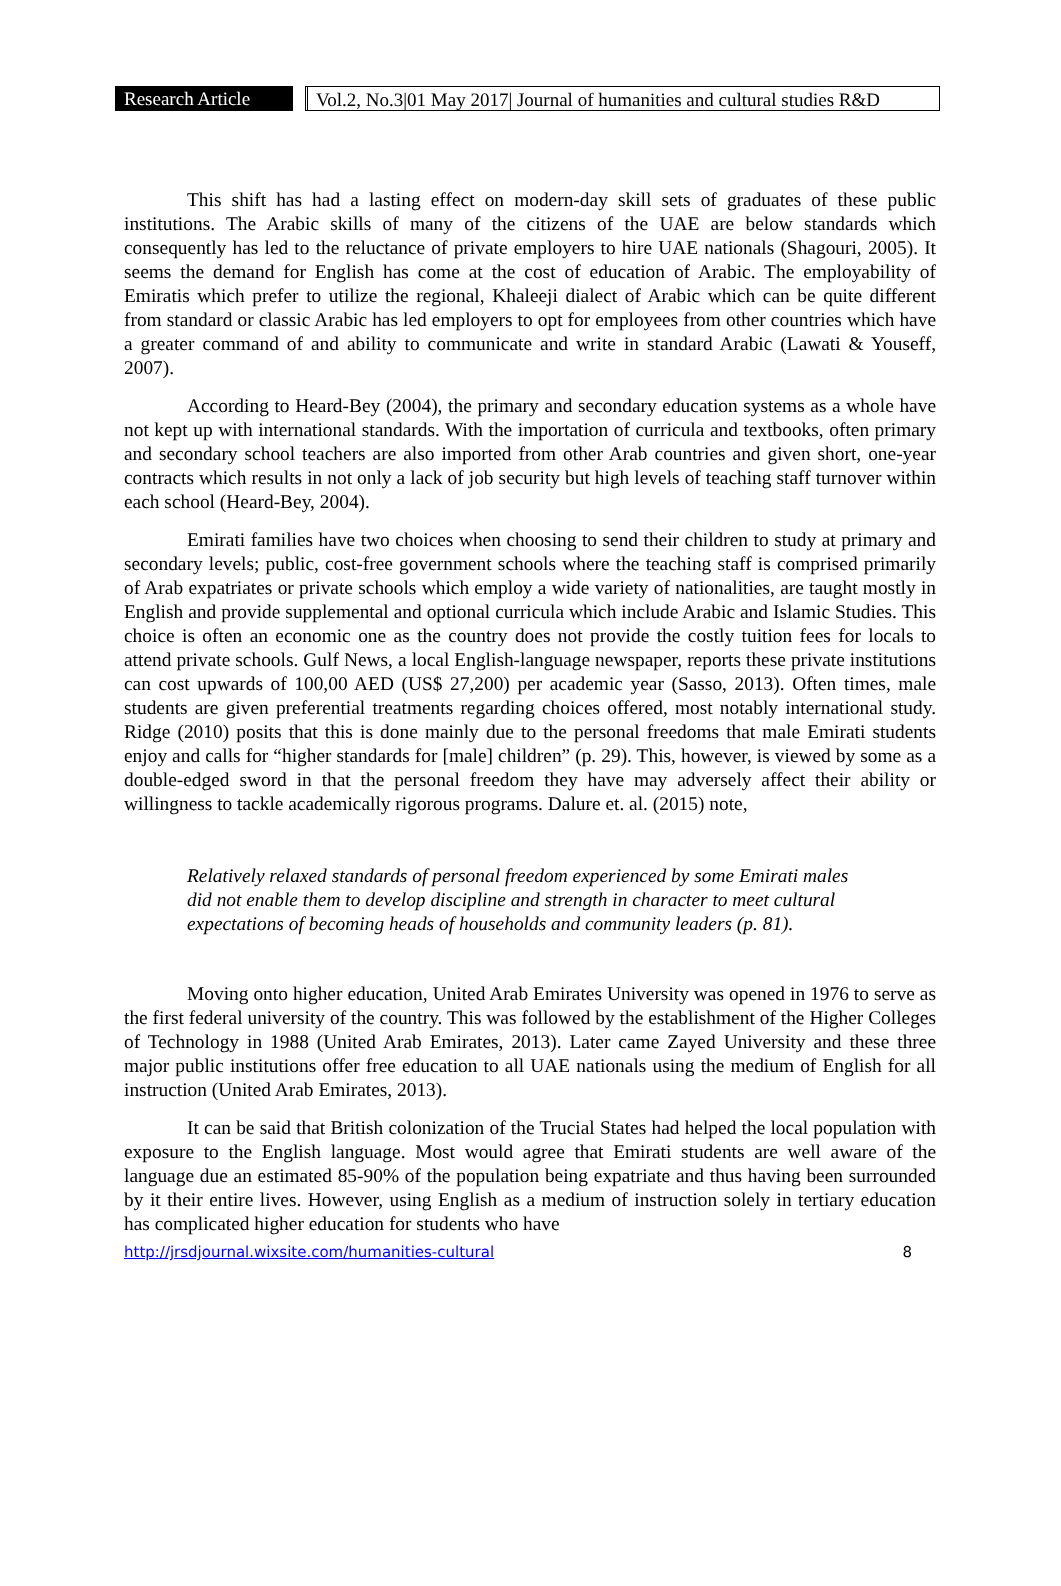Research Article
Vol.2, No.3|01 May 2017| Journal of humanities and cultural studies R&D
This shift has had a lasting effect on modern-day skill sets of graduates of these public institutions. The Arabic skills of many of the citizens of the UAE are below standards which consequently has led to the reluctance of private employers to hire UAE nationals (Shagouri, 2005). It seems the demand for English has come at the cost of education of Arabic. The employability of Emiratis which prefer to utilize the regional, Khaleeji dialect of Arabic which can be quite different from standard or classic Arabic has led employers to opt for employees from other countries which have a greater command of and ability to communicate and write in standard Arabic (Lawati & Youseff, 2007).
According to Heard-Bey (2004), the primary and secondary education systems as a whole have not kept up with international standards. With the importation of curricula and textbooks, often primary and secondary school teachers are also imported from other Arab countries and given short, one-year contracts which results in not only a lack of job security but high levels of teaching staff turnover within each school (Heard-Bey, 2004).
Emirati families have two choices when choosing to send their children to study at primary and secondary levels; public, cost-free government schools where the teaching staff is comprised primarily of Arab expatriates or private schools which employ a wide variety of nationalities, are taught mostly in English and provide supplemental and optional curricula which include Arabic and Islamic Studies. This choice is often an economic one as the country does not provide the costly tuition fees for locals to attend private schools. Gulf News, a local English-language newspaper, reports these private institutions can cost upwards of 100,00 AED (US$ 27,200) per academic year (Sasso, 2013). Often times, male students are given preferential treatments regarding choices offered, most notably international study. Ridge (2010) posits that this is done mainly due to the personal freedoms that male Emirati students enjoy and calls for “higher standards for [male] children” (p. 29). This, however, is viewed by some as a double-edged sword in that the personal freedom they have may adversely affect their ability or willingness to tackle academically rigorous programs. Dalure et. al. (2015) note,
Relatively relaxed standards of personal freedom experienced by some Emirati males did not enable them to develop discipline and strength in character to meet cultural expectations of becoming heads of households and community leaders (p. 81).
Moving onto higher education, United Arab Emirates University was opened in 1976 to serve as the first federal university of the country. This was followed by the establishment of the Higher Colleges of Technology in 1988 (United Arab Emirates, 2013). Later came Zayed University and these three major public institutions offer free education to all UAE nationals using the medium of English for all instruction (United Arab Emirates, 2013).
It can be said that British colonization of the Trucial States had helped the local population with exposure to the English language. Most would agree that Emirati students are well aware of the language due an estimated 85-90% of the population being expatriate and thus having been surrounded by it their entire lives. However, using English as a medium of instruction solely in tertiary education has complicated higher education for students who have
http://jrsdjournal.wixsite.com/humanities-cultural 8